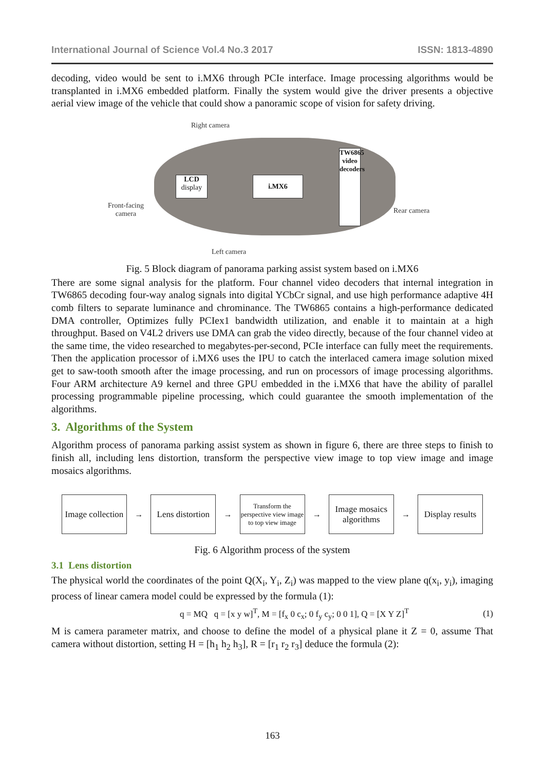International Journal of Science Vol.4 No.3 2017 ISSN: 1813-4890
decoding, video would be sent to i.MX6 through PCIe interface. Image processing algorithms would be transplanted in i.MX6 embedded platform. Finally the system would give the driver presents a objective aerial view image of the vehicle that could show a panoramic scope of vision for safety driving.
Right camera
LCD
display
i.MX6
TW6865 video decoders
Front-facing
camera
Rear camera
Left camera
Fig. 5 Block diagram of panorama parking assist system based on i.MX6
There are some signal analysis for the platform. Four channel video decoders that internal integration in TW6865 decoding four-way analog signals into digital YCbCr signal, and use high performance adaptive 4H comb filters to separate luminance and chrominance. The TW6865 contains a high-performance dedicated DMA controller, Optimizes fully PCIex1 bandwidth utilization, and enable it to maintain at a high throughput. Based on V4L2 drivers use DMA can grab the video directly, because of the four channel video at the same time, the video researched to megabytes-per-second, PCIe interface can fully meet the requirements. Then the application processor of i.MX6 uses the IPU to catch the interlaced camera image solution mixed get to saw-tooth smooth after the image processing, and run on processors of image processing algorithms. Four ARM architecture A9 kernel and three GPU embedded in the i.MX6 that have the ability of parallel processing programmable pipeline processing, which could guarantee the smooth implementation of the algorithms.
3. Algorithms of the System
Algorithm process of panorama parking assist system as shown in figure 6, there are three steps to finish to finish all, including lens distortion, transform the perspective view image to top view image and image mosaics algorithms.
Image collection
→
Lens distortion
→
Transform the perspective view image to top view image
→
Image mosaics algorithms
→
Display results
Fig. 6 Algorithm process of the system
3.1 Lens distortion
The physical world the coordinates of the point Q(X<sub>i</sub>, Y<sub>i</sub>, Z<sub>i</sub>) was mapped to the view plane q(x<sub>i</sub>, y<sub>i</sub>), imaging process of linear camera model could be expressed by the formula (1):
q = MQ q = [x y w]<sup>T</sup>, M = [f<sub>x</sub> 0 c<sub>x</sub>; 0 f<sub>y</sub> c<sub>y</sub>; 0 0 1], Q = [X Y Z]<sup>T</sup> (1)
M is camera parameter matrix, and choose to define the model of a physical plane it Z = 0, assume That camera without distortion, setting H = [h<sub>1</sub> h<sub>2</sub> h<sub>3</sub>], R = [r<sub>1</sub> r<sub>2</sub> r<sub>3</sub>] deduce the formula (2):
163